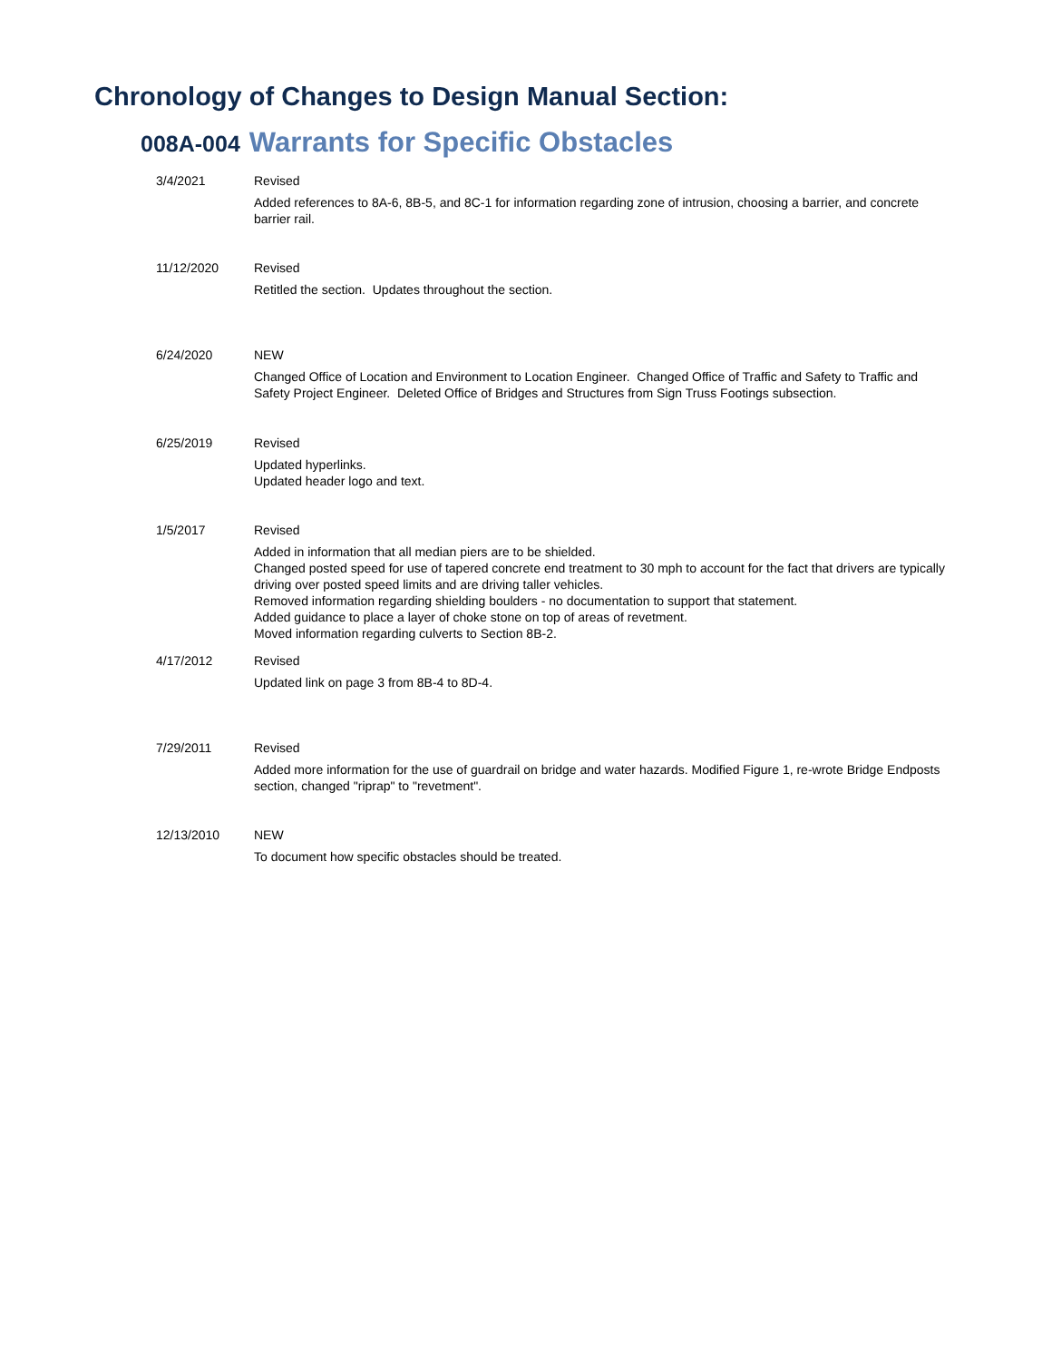Chronology of Changes to Design Manual Section:
008A-004 Warrants for Specific Obstacles
| 3/4/2021 | Revised Added references to 8A-6, 8B-5, and 8C-1 for information regarding zone of intrusion, choosing a barrier, and concrete barrier rail. |
| 11/12/2020 | Revised Retitled the section. Updates throughout the section. |
| 6/24/2020 | NEW Changed Office of Location and Environment to Location Engineer. Changed Office of Traffic and Safety to Traffic and Safety Project Engineer. Deleted Office of Bridges and Structures from Sign Truss Footings subsection. |
| 6/25/2019 | Revised Updated hyperlinks. Updated header logo and text. |
| 1/5/2017 | Revised Added in information that all median piers are to be shielded. Changed posted speed for use of tapered concrete end treatment to 30 mph to account for the fact that drivers are typically driving over posted speed limits and are driving taller vehicles. Removed information regarding shielding boulders - no documentation to support that statement. Added guidance to place a layer of choke stone on top of areas of revetment. Moved information regarding culverts to Section 8B-2. |
| 4/17/2012 | Revised Updated link on page 3 from 8B-4 to 8D-4. |
| 7/29/2011 | Revised Added more information for the use of guardrail on bridge and water hazards. Modified Figure 1, re-wrote Bridge Endposts section, changed "riprap" to "revetment". |
| 12/13/2010 | NEW To document how specific obstacles should be treated. |